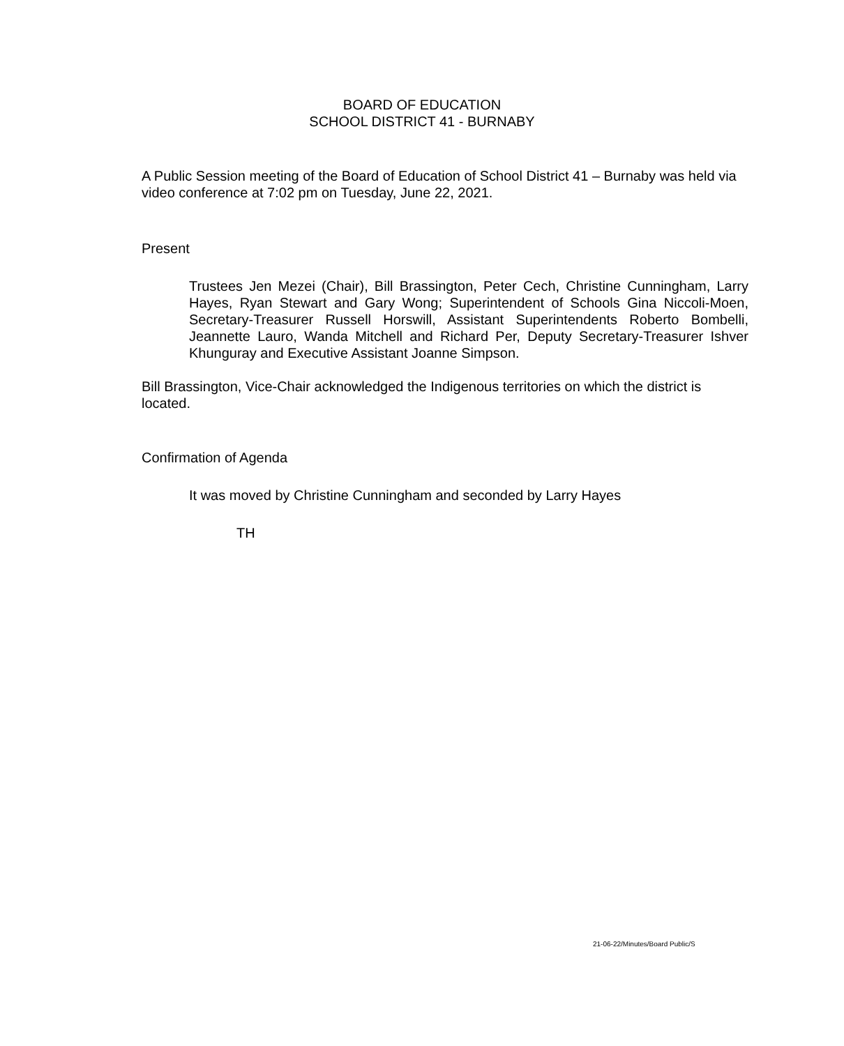BOARD OF EDUCATION
SCHOOL DISTRICT 41 - BURNABY
A Public Session meeting of the Board of Education of School District 41 – Burnaby was held via video conference at 7:02 pm on Tuesday, June 22, 2021.
Present
Trustees Jen Mezei (Chair), Bill Brassington, Peter Cech, Christine Cunningham, Larry Hayes, Ryan Stewart and Gary Wong; Superintendent of Schools Gina Niccoli-Moen, Secretary-Treasurer Russell Horswill, Assistant Superintendents Roberto Bombelli, Jeannette Lauro, Wanda Mitchell and Richard Per, Deputy Secretary-Treasurer Ishver Khunguray and Executive Assistant Joanne Simpson.
Bill Brassington, Vice-Chair acknowledged the Indigenous territories on which the district is located.
Confirmation of Agenda
It was moved by Christine Cunningham and seconded by Larry Hayes
TH
21-06-22/Minutes/Board Public/S